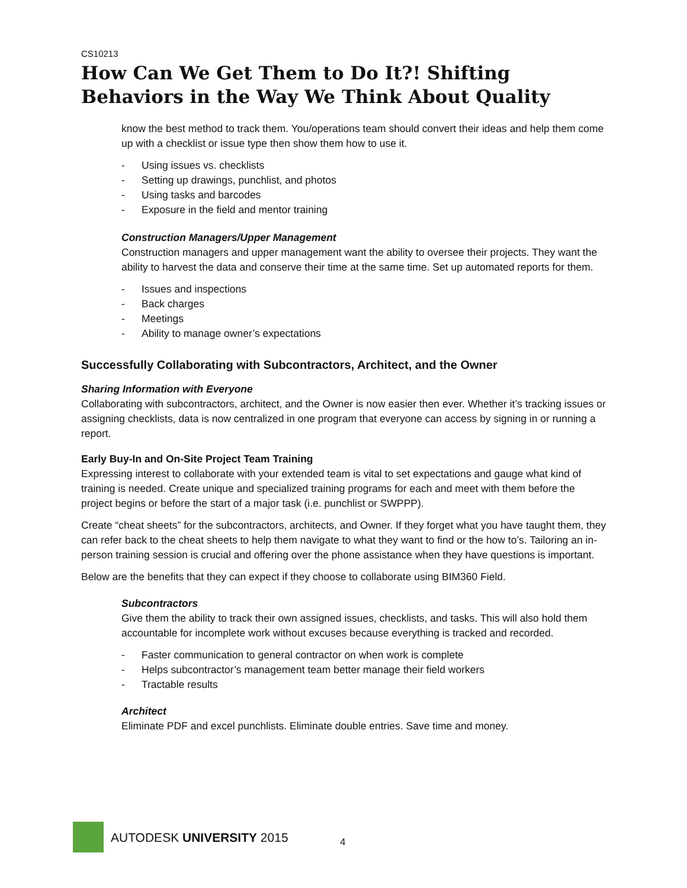CS10213
How Can We Get Them to Do It?! Shifting Behaviors in the Way We Think About Quality
know the best method to track them. You/operations team should convert their ideas and help them come up with a checklist or issue type then show them how to use it.
- Using issues vs. checklists
- Setting up drawings, punchlist, and photos
- Using tasks and barcodes
- Exposure in the field and mentor training
Construction Managers/Upper Management
Construction managers and upper management want the ability to oversee their projects. They want the ability to harvest the data and conserve their time at the same time. Set up automated reports for them.
- Issues and inspections
- Back charges
- Meetings
- Ability to manage owner’s expectations
Successfully Collaborating with Subcontractors, Architect, and the Owner
Sharing Information with Everyone
Collaborating with subcontractors, architect, and the Owner is now easier then ever. Whether it’s tracking issues or assigning checklists, data is now centralized in one program that everyone can access by signing in or running a report.
Early Buy-In and On-Site Project Team Training
Expressing interest to collaborate with your extended team is vital to set expectations and gauge what kind of training is needed. Create unique and specialized training programs for each and meet with them before the project begins or before the start of a major task (i.e. punchlist or SWPPP).
Create “cheat sheets” for the subcontractors, architects, and Owner. If they forget what you have taught them, they can refer back to the cheat sheets to help them navigate to what they want to find or the how to’s. Tailoring an in-person training session is crucial and offering over the phone assistance when they have questions is important.
Below are the benefits that they can expect if they choose to collaborate using BIM360 Field.
Subcontractors
Give them the ability to track their own assigned issues, checklists, and tasks. This will also hold them accountable for incomplete work without excuses because everything is tracked and recorded.
- Faster communication to general contractor on when work is complete
- Helps subcontractor’s management team better manage their field workers
- Tractable results
Architect
Eliminate PDF and excel punchlists. Eliminate double entries. Save time and money.
AUTODESK UNIVERSITY 2015
4